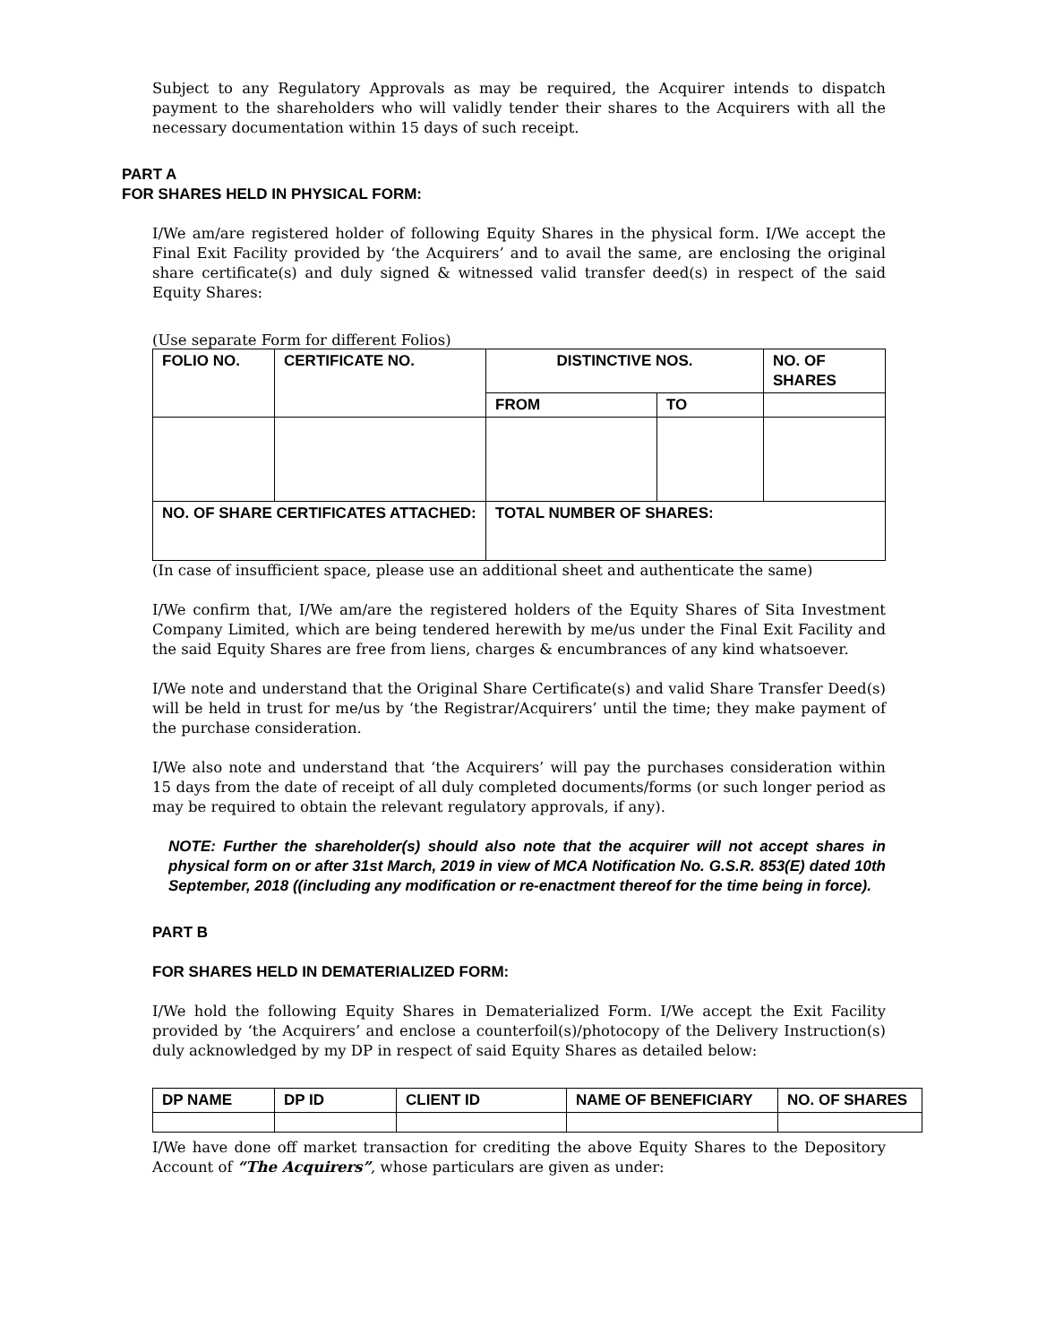Subject to any Regulatory Approvals as may be required, the Acquirer intends to dispatch payment to the shareholders who will validly tender their shares to the Acquirers with all the necessary documentation within 15 days of such receipt.
PART A
FOR SHARES HELD IN PHYSICAL FORM:
I/We am/are registered holder of following Equity Shares in the physical form. I/We accept the Final Exit Facility provided by ‘the Acquirers’ and to avail the same, are enclosing the original share certificate(s) and duly signed & witnessed valid transfer deed(s) in respect of the said Equity Shares:
(Use separate Form for different Folios)
| FOLIO NO. | CERTIFICATE NO. | DISTINCTIVE NOS. | | NO. OF SHARES |
| --- | --- | --- | --- | --- |
| | | FROM | TO | |
| NO. OF SHARE CERTIFICATES ATTACHED: | | TOTAL NUMBER OF SHARES: | | |
(In case of insufficient space, please use an additional sheet and authenticate the same)
I/We confirm that, I/We am/are the registered holders of the Equity Shares of Sita Investment Company Limited, which are being tendered herewith by me/us under the Final Exit Facility and the said Equity Shares are free from liens, charges & encumbrances of any kind whatsoever.
I/We note and understand that the Original Share Certificate(s) and valid Share Transfer Deed(s) will be held in trust for me/us by ‘the Registrar/Acquirers’ until the time; they make payment of the purchase consideration.
I/We also note and understand that ‘the Acquirers’ will pay the purchases consideration within 15 days from the date of receipt of all duly completed documents/forms (or such longer period as may be required to obtain the relevant regulatory approvals, if any).
NOTE: Further the shareholder(s) should also note that the acquirer will not accept shares in physical form on or after 31st March, 2019 in view of MCA Notification No. G.S.R. 853(E) dated 10th September, 2018 ((including any modification or re-enactment thereof for the time being in force).
PART B
FOR SHARES HELD IN DEMATERIALIZED FORM:
I/We hold the following Equity Shares in Dematerialized Form. I/We accept the Exit Facility provided by ‘the Acquirers’ and enclose a counterfoil(s)/photocopy of the Delivery Instruction(s) duly acknowledged by my DP in respect of said Equity Shares as detailed below:
| DP NAME | DP ID | CLIENT ID | NAME OF BENEFICIARY | NO. OF SHARES |
| --- | --- | --- | --- | --- |
I/We have done off market transaction for crediting the above Equity Shares to the Depository Account of “The Acquirers”, whose particulars are given as under: